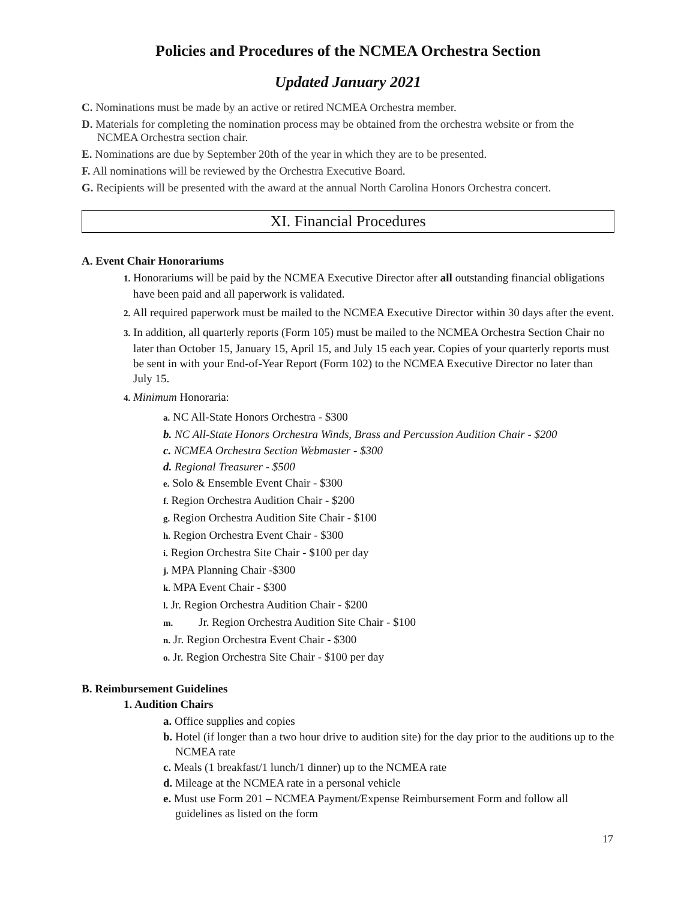Policies and Procedures of the NCMEA Orchestra Section
Updated January 2021
C. Nominations must be made by an active or retired NCMEA Orchestra member.
D. Materials for completing the nomination process may be obtained from the orchestra website or from the NCMEA Orchestra section chair.
E. Nominations are due by September 20th of the year in which they are to be presented.
F. All nominations will be reviewed by the Orchestra Executive Board.
G. Recipients will be presented with the award at the annual North Carolina Honors Orchestra concert.
XI. Financial Procedures
A. Event Chair Honorariums
1. Honorariums will be paid by the NCMEA Executive Director after all outstanding financial obligations have been paid and all paperwork is validated.
2. All required paperwork must be mailed to the NCMEA Executive Director within 30 days after the event.
3. In addition, all quarterly reports (Form 105) must be mailed to the NCMEA Orchestra Section Chair no later than October 15, January 15, April 15, and July 15 each year. Copies of your quarterly reports must be sent in with your End-of-Year Report (Form 102) to the NCMEA Executive Director no later than July 15.
4. Minimum Honoraria:
a. NC All-State Honors Orchestra - $300
b. NC All-State Honors Orchestra Winds, Brass and Percussion Audition Chair - $200
c. NCMEA Orchestra Section Webmaster - $300
d. Regional Treasurer - $500
e. Solo & Ensemble Event Chair - $300
f. Region Orchestra Audition Chair - $200
g. Region Orchestra Audition Site Chair - $100
h. Region Orchestra Event Chair - $300
i. Region Orchestra Site Chair - $100 per day
j. MPA Planning Chair -$300
k. MPA Event Chair - $300
l. Jr. Region Orchestra Audition Chair - $200
m. Jr. Region Orchestra Audition Site Chair - $100
n. Jr. Region Orchestra Event Chair - $300
o. Jr. Region Orchestra Site Chair - $100 per day
B. Reimbursement Guidelines
1. Audition Chairs
a. Office supplies and copies
b. Hotel (if longer than a two hour drive to audition site) for the day prior to the auditions up to the NCMEA rate
c. Meals (1 breakfast/1 lunch/1 dinner) up to the NCMEA rate
d. Mileage at the NCMEA rate in a personal vehicle
e. Must use Form 201 – NCMEA Payment/Expense Reimbursement Form and follow all guidelines as listed on the form
17